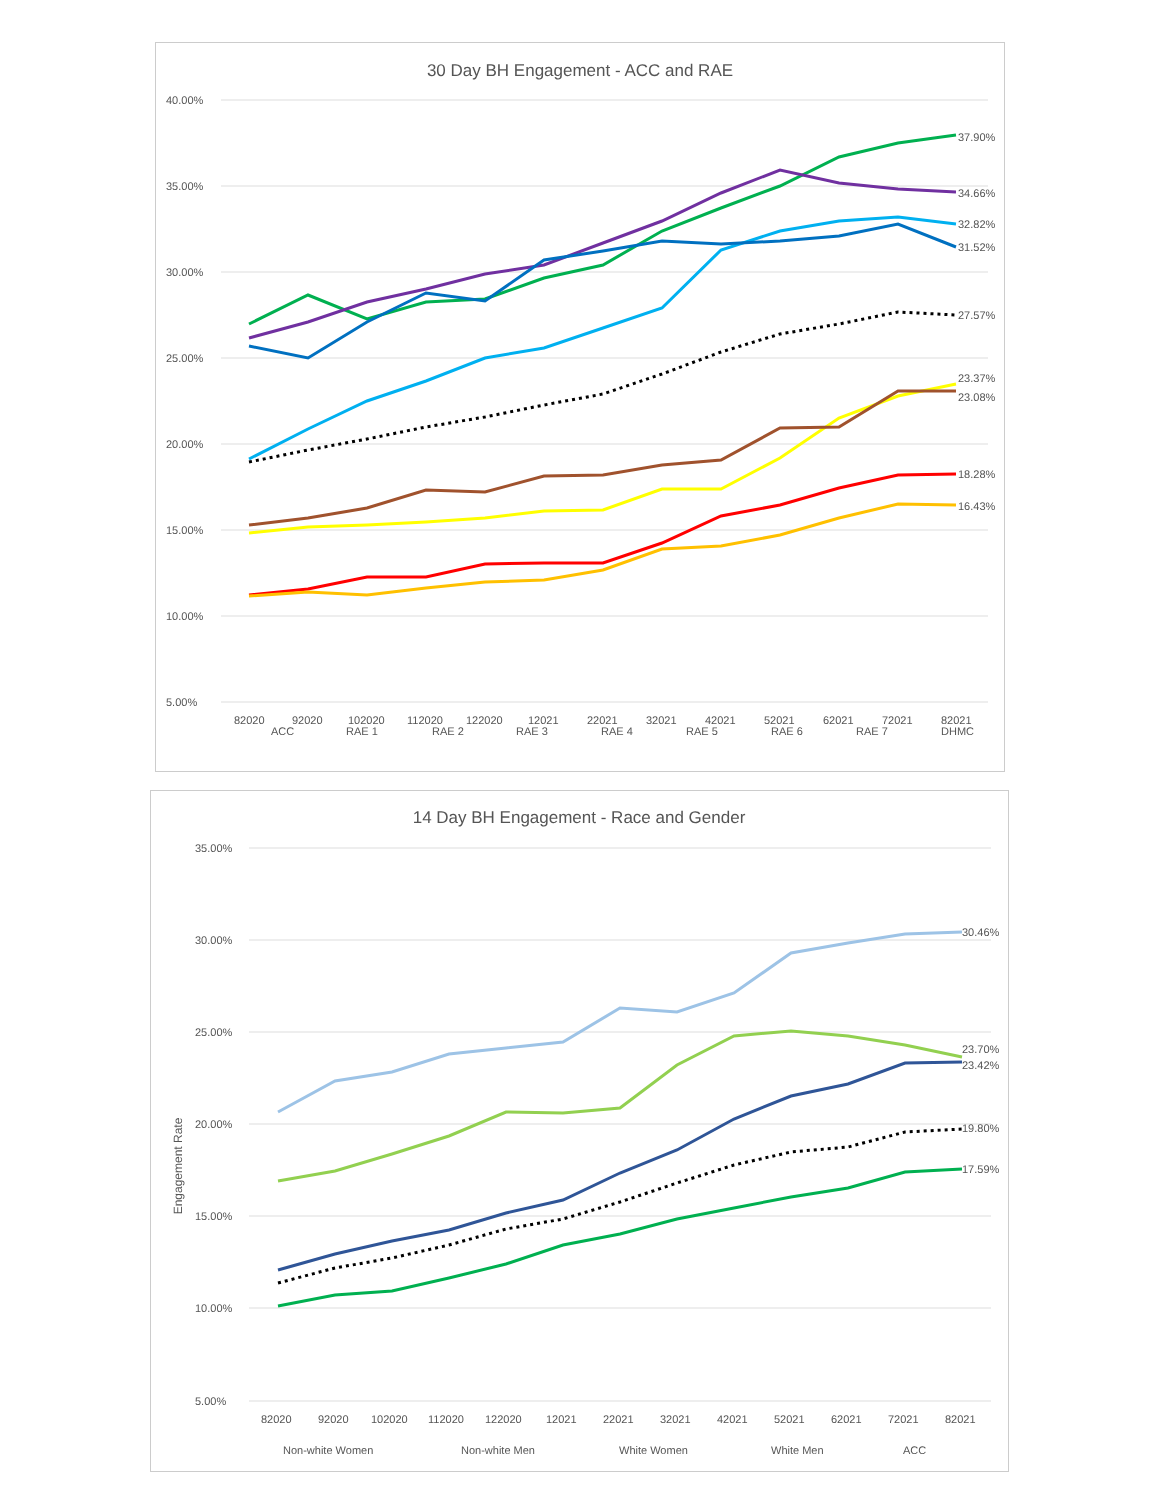30 Day BH Engagement - ACC and RAE
40.00%
35.00%
30.00%
25.00%
20.00%
15.00%
10.00%
5.00%
82020
92020
102020
112020
122020
12021
22021
32021
42021
52021
62021
72021
82021
37.90%
34.66%
32.82%
31.52%
27.57%
23.37%
23.08%
18.28%
16.43%
ACC
RAE 1
RAE 2
RAE 3
RAE 4
RAE 5
RAE 6
RAE 7
DHMC
14 Day BH Engagement - Race and Gender
Engagement Rate
35.00%
30.00%
25.00%
20.00%
15.00%
10.00%
5.00%
82020
92020
102020
112020
122020
12021
22021
32021
42021
52021
62021
72021
82021
30.46%
23.70%
23.42%
19.80%
17.59%
Non-white Women
Non-white Men
White Women
White Men
ACC